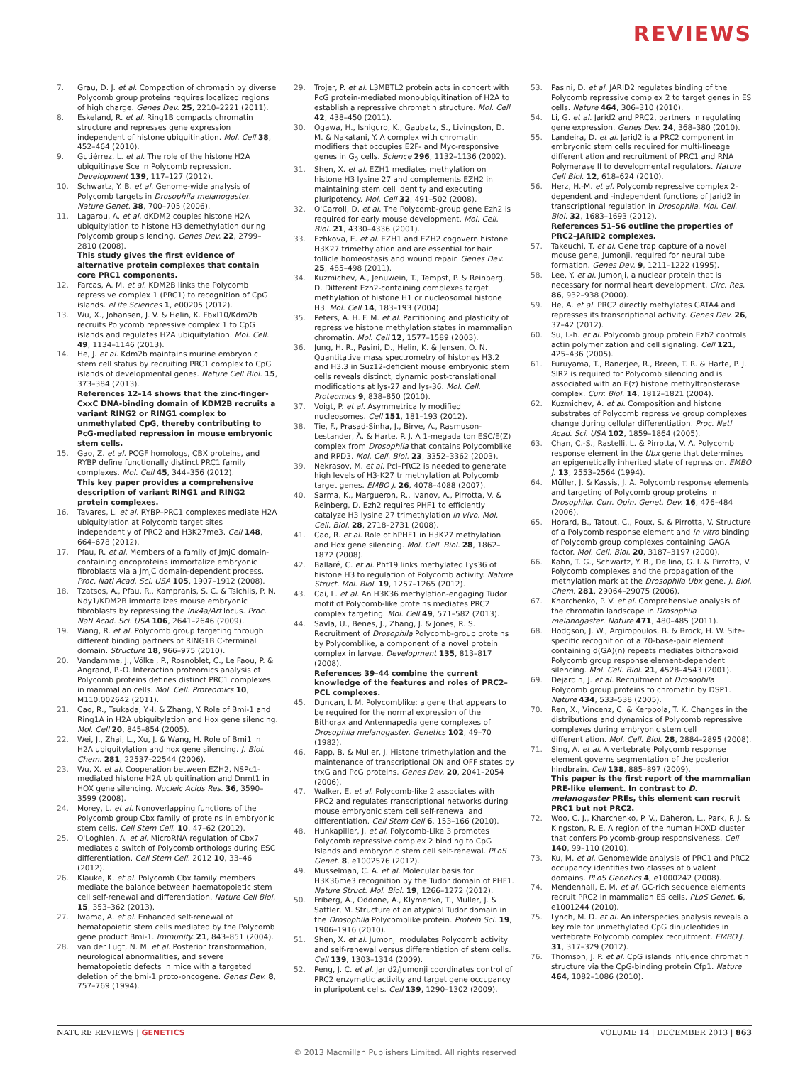REVIEWS
7. Grau, D. J. et al. Compaction of chromatin by diverse Polycomb group proteins requires localized regions of high charge. Genes Dev. 25, 2210–2221 (2011).
8. Eskeland, R. et al. Ring1B compacts chromatin structure and represses gene expression independent of histone ubiquitination. Mol. Cell 38, 452–464 (2010).
9. Gutiérrez, L. et al. The role of the histone H2A ubiquitinase Sce in Polycomb repression. Development 139, 117–127 (2012).
10. Schwartz, Y. B. et al. Genome-wide analysis of Polycomb targets in Drosophila melanogaster. Nature Genet. 38, 700–705 (2006).
11. Lagarou, A. et al. dKDM2 couples histone H2A ubiquitylation to histone H3 demethylation during Polycomb group silencing. Genes Dev. 22, 2799–2810 (2008).
This study gives the first evidence of alternative protein complexes that contain core PRC1 components.
12. Farcas, A. M. et al. KDM2B links the Polycomb repressive complex 1 (PRC1) to recognition of CpG islands. eLife Sciences 1, e00205 (2012).
13. Wu, X., Johansen, J. V. & Helin, K. Fbxl10/Kdm2b recruits Polycomb repressive complex 1 to CpG islands and regulates H2A ubiquitylation. Mol. Cell. 49, 1134–1146 (2013).
14. He, J. et al. Kdm2b maintains murine embryonic stem cell status by recruiting PRC1 complex to CpG islands of developmental genes. Nature Cell Biol. 15, 373–384 (2013).
References 12–14 shows that the zinc-finger-CxxC DNA-binding domain of KDM2B recruits a variant RING2 or RING1 complex to unmethylated CpG, thereby contributing to PcG-mediated repression in mouse embryonic stem cells.
15. Gao, Z. et al. PCGF homologs, CBX proteins, and RYBP define functionally distinct PRC1 family complexes. Mol. Cell 45, 344–356 (2012).
This key paper provides a comprehensive description of variant RING1 and RING2 protein complexes.
16. Tavares, L. et al. RYBP–PRC1 complexes mediate H2A ubiquitylation at Polycomb target sites independently of PRC2 and H3K27me3. Cell 148, 664–678 (2012).
17. Pfau, R. et al. Members of a family of JmjC domain-containing oncoproteins immortalize embryonic fibroblasts via a JmjC domain-dependent process. Proc. Natl Acad. Sci. USA 105, 1907–1912 (2008).
18. Tzatsos, A., Pfau, R., Kampranis, S. C. & Tsichlis, P. N. Ndy1/KDM2B immortalizes mouse embryonic fibroblasts by repressing the Ink4a/Arf locus. Proc. Natl Acad. Sci. USA 106, 2641–2646 (2009).
19. Wang, R. et al. Polycomb group targeting through different binding partners of RING1B C-terminal domain. Structure 18, 966–975 (2010).
20. Vandamme, J., Völkel, P., Rosnoblet, C., Le Faou, P. & Angrand, P.-O. Interaction proteomics analysis of Polycomb proteins defines distinct PRC1 complexes in mammalian cells. Mol. Cell. Proteomics 10, M110.002642 (2011).
21. Cao, R., Tsukada, Y.-I. & Zhang, Y. Role of Bmi-1 and Ring1A in H2A ubiquitylation and Hox gene silencing. Mol. Cell 20, 845–854 (2005).
22. Wei, J., Zhai, L., Xu, J. & Wang, H. Role of Bmi1 in H2A ubiquitylation and hox gene silencing. J. Biol. Chem. 281, 22537–22544 (2006).
23. Wu, X. et al. Cooperation between EZH2, NSPc1-mediated histone H2A ubiquitination and Dnmt1 in HOX gene silencing. Nucleic Acids Res. 36, 3590–3599 (2008).
24. Morey, L. et al. Nonoverlapping functions of the Polycomb group Cbx family of proteins in embryonic stem cells. Cell Stem Cell. 10, 47–62 (2012).
25. O'Loghlen, A. et al. MicroRNA regulation of Cbx7 mediates a switch of Polycomb orthologs during ESC differentiation. Cell Stem Cell. 2012 10, 33–46 (2012).
26. Klauke, K. et al. Polycomb Cbx family members mediate the balance between haematopoietic stem cell self-renewal and differentiation. Nature Cell Biol. 15, 353–362 (2013).
27. Iwama, A. et al. Enhanced self-renewal of hematopoietic stem cells mediated by the Polycomb gene product Bmi-1. Immunity. 21, 843–851 (2004).
28. van der Lugt, N. M. et al. Posterior transformation, neurological abnormalities, and severe hematopoietic defects in mice with a targeted deletion of the bmi-1 proto-oncogene. Genes Dev. 8, 757–769 (1994).
29. Trojer, P. et al. L3MBTL2 protein acts in concert with PcG protein-mediated monoubiquitination of H2A to establish a repressive chromatin structure. Mol. Cell 42, 438–450 (2011).
30. Ogawa, H., Ishiguro, K., Gaubatz, S., Livingston, D. M. & Nakatani, Y. A complex with chromatin modifiers that occupies E2F- and Myc-responsive genes in G<sub>0</sub> cells. Science 296, 1132–1136 (2002).
31. Shen, X. et al. EZH1 mediates methylation on histone H3 lysine 27 and complements EZH2 in maintaining stem cell identity and executing pluripotency. Mol. Cell 32, 491–502 (2008).
32. O'Carroll, D. et al. The Polycomb-group gene Ezh2 is required for early mouse development. Mol. Cell. Biol. 21, 4330–4336 (2001).
33. Ezhkova, E. et al. EZH1 and EZH2 cogovern histone H3K27 trimethylation and are essential for hair follicle homeostasis and wound repair. Genes Dev. 25, 485–498 (2011).
34. Kuzmichev, A., Jenuwein, T., Tempst, P. & Reinberg, D. Different Ezh2-containing complexes target methylation of histone H1 or nucleosomal histone H3. Mol. Cell 14, 183–193 (2004).
35. Peters, A. H. F. M. et al. Partitioning and plasticity of repressive histone methylation states in mammalian chromatin. Mol. Cell 12, 1577–1589 (2003).
36. Jung, H. R., Pasini, D., Helin, K. & Jensen, O. N. Quantitative mass spectrometry of histones H3.2 and H3.3 in Suz12-deficient mouse embryonic stem cells reveals distinct, dynamic post-translational modifications at lys-27 and lys-36. Mol. Cell. Proteomics 9, 838–850 (2010).
37. Voigt, P. et al. Asymmetrically modified nucleosomes. Cell 151, 181–193 (2012).
38. Tie, F., Prasad-Sinha, J., Birve, A., Rasmuson-Lestander, Å. & Harte, P. J. A 1-megadalton ESC/E(Z) complex from Drosophila that contains Polycomblike and RPD3. Mol. Cell. Biol. 23, 3352–3362 (2003).
39. Nekrasov, M. et al. Pcl–PRC2 is needed to generate high levels of H3-K27 trimethylation at Polycomb target genes. EMBO J. 26, 4078–4088 (2007).
40. Sarma, K., Margueron, R., Ivanov, A., Pirrotta, V. & Reinberg, D. Ezh2 requires PHF1 to efficiently catalyze H3 lysine 27 trimethylation in vivo. Mol. Cell. Biol. 28, 2718–2731 (2008).
41. Cao, R. et al. Role of hPHF1 in H3K27 methylation and Hox gene silencing. Mol. Cell. Biol. 28, 1862–1872 (2008).
42. Ballaré, C. et al. Phf19 links methylated Lys36 of histone H3 to regulation of Polycomb activity. Nature Struct. Mol. Biol. 19, 1257–1265 (2012).
43. Cai, L. et al. An H3K36 methylation-engaging Tudor motif of Polycomb-like proteins mediates PRC2 complex targeting. Mol. Cell 49, 571–582 (2013).
44. Savla, U., Benes, J., Zhang, J. & Jones, R. S. Recruitment of Drosophila Polycomb-group proteins by Polycomblike, a component of a novel protein complex in larvae. Development 135, 813–817 (2008).
References 39–44 combine the current knowledge of the features and roles of PRC2–PCL complexes.
45. Duncan, I. M. Polycomblike: a gene that appears to be required for the normal expression of the Bithorax and Antennapedia gene complexes of Drosophila melanogaster. Genetics 102, 49–70 (1982).
46. Papp, B. & Muller, J. Histone trimethylation and the maintenance of transcriptional ON and OFF states by trxG and PcG proteins. Genes Dev. 20, 2041–2054 (2006).
47. Walker, E. et al. Polycomb-like 2 associates with PRC2 and regulates rranscriptional networks during mouse embryonic stem cell self-renewal and differentiation. Cell Stem Cell 6, 153–166 (2010).
48. Hunkapiller, J. et al. Polycomb-Like 3 promotes Polycomb repressive complex 2 binding to CpG Islands and embryonic stem cell self-renewal. PLoS Genet. 8, e1002576 (2012).
49. Musselman, C. A. et al. Molecular basis for H3K36me3 recognition by the Tudor domain of PHF1. Nature Struct. Mol. Biol. 19, 1266–1272 (2012).
50. Friberg, A., Oddone, A., Klymenko, T., Müller, J. & Sattler, M. Structure of an atypical Tudor domain in the Drosophila Polycomblike protein. Protein Sci. 19, 1906–1916 (2010).
51. Shen, X. et al. Jumonji modulates Polycomb activity and self-renewal versus differentiation of stem cells. Cell 139, 1303–1314 (2009).
52. Peng, J. C. et al. Jarid2/Jumonji coordinates control of PRC2 enzymatic activity and target gene occupancy in pluripotent cells. Cell 139, 1290–1302 (2009).
53. Pasini, D. et al. JARID2 regulates binding of the Polycomb repressive complex 2 to target genes in ES cells. Nature 464, 306–310 (2010).
54. Li, G. et al. Jarid2 and PRC2, partners in regulating gene expression. Genes Dev. 24, 368–380 (2010).
55. Landeira, D. et al. Jarid2 is a PRC2 component in embryonic stem cells required for multi-lineage differentiation and recruitment of PRC1 and RNA Polymerase II to developmental regulators. Nature Cell Biol. 12, 618–624 (2010).
56. Herz, H.-M. et al. Polycomb repressive complex 2-dependent and -independent functions of Jarid2 in transcriptional regulation in Drosophila. Mol. Cell. Biol. 32, 1683–1693 (2012).
References 51–56 outline the properties of PRC2–JARID2 complexes.
57. Takeuchi, T. et al. Gene trap capture of a novel mouse gene, Jumonji, required for neural tube formation. Genes Dev. 9, 1211–1222 (1995).
58. Lee, Y. et al. Jumonji, a nuclear protein that is necessary for normal heart development. Circ. Res. 86, 932–938 (2000).
59. He, A. et al. PRC2 directly methylates GATA4 and represses its transcriptional activity. Genes Dev. 26, 37–42 (2012).
60. Su, I.-h. et al. Polycomb group protein Ezh2 controls actin polymerization and cell signaling. Cell 121, 425–436 (2005).
61. Furuyama, T., Banerjee, R., Breen, T. R. & Harte, P. J. SIR2 is required for Polycomb silencing and is associated with an E(z) histone methyltransferase complex. Curr. Biol. 14, 1812–1821 (2004).
62. Kuzmichev, A. et al. Composition and histone substrates of Polycomb repressive group complexes change during cellular differentiation. Proc. Natl Acad. Sci. USA 102, 1859–1864 (2005).
63. Chan, C.-S., Rastelli, L. & Pirrotta, V. A. Polycomb response element in the Ubx gene that determines an epigenetically inherited state of repression. EMBO J. 13, 2553–2564 (1994).
64. Müller, J. & Kassis, J. A. Polycomb response elements and targeting of Polycomb group proteins in Drosophila. Curr. Opin. Genet. Dev. 16, 476–484 (2006).
65. Horard, B., Tatout, C., Poux, S. & Pirrotta, V. Structure of a Polycomb response element and in vitro binding of Polycomb group complexes containing GAGA factor. Mol. Cell. Biol. 20, 3187–3197 (2000).
66. Kahn, T. G., Schwartz, Y. B., Dellino, G. I. & Pirrotta, V. Polycomb complexes and the propagation of the methylation mark at the Drosophila Ubx gene. J. Biol. Chem. 281, 29064–29075 (2006).
67. Kharchenko, P. V. et al. Comprehensive analysis of the chromatin landscape in Drosophila melanogaster. Nature 471, 480–485 (2011).
68. Hodgson, J. W., Argiropoulos, B. & Brock, H. W. Site-specific recognition of a 70-base-pair element containing d(GA)(n) repeats mediates bithoraxoid Polycomb group response element-dependent silencing. Mol. Cell. Biol. 21, 4528–4543 (2001).
69. Dejardin, J. et al. Recruitment of Drosophila Polycomb group proteins to chromatin by DSP1. Nature 434, 533–538 (2005).
70. Ren, X., Vincenz, C. & Kerppola, T. K. Changes in the distributions and dynamics of Polycomb repressive complexes during embryonic stem cell differentiation. Mol. Cell. Biol. 28, 2884–2895 (2008).
71. Sing, A. et al. A vertebrate Polycomb response element governs segmentation of the posterior hindbrain. Cell 138, 885–897 (2009).
This paper is the first report of the mammalian PRE-like element. In contrast to D. melanogaster PREs, this element can recruit PRC1 but not PRC2.
72. Woo, C. J., Kharchenko, P. V., Daheron, L., Park, P. J. & Kingston, R. E. A region of the human HOXD cluster that confers Polycomb-group responsiveness. Cell 140, 99–110 (2010).
73. Ku, M. et al. Genomewide analysis of PRC1 and PRC2 occupancy identifies two classes of bivalent domains. PLoS Genetics 4, e1000242 (2008).
74. Mendenhall, E. M. et al. GC-rich sequence elements recruit PRC2 in mammalian ES cells. PLoS Genet. 6, e1001244 (2010).
75. Lynch, M. D. et al. An interspecies analysis reveals a key role for unmethylated CpG dinucleotides in vertebrate Polycomb complex recruitment. EMBO J. 31, 317–329 (2012).
76. Thomson, J. P. et al. CpG islands influence chromatin structure via the CpG-binding protein Cfp1. Nature 464, 1082–1086 (2010).
NATURE REVIEWS | GENETICS VOLUME 14 | DECEMBER 2013 | 863
© 2013 Macmillan Publishers Limited. All rights reserved